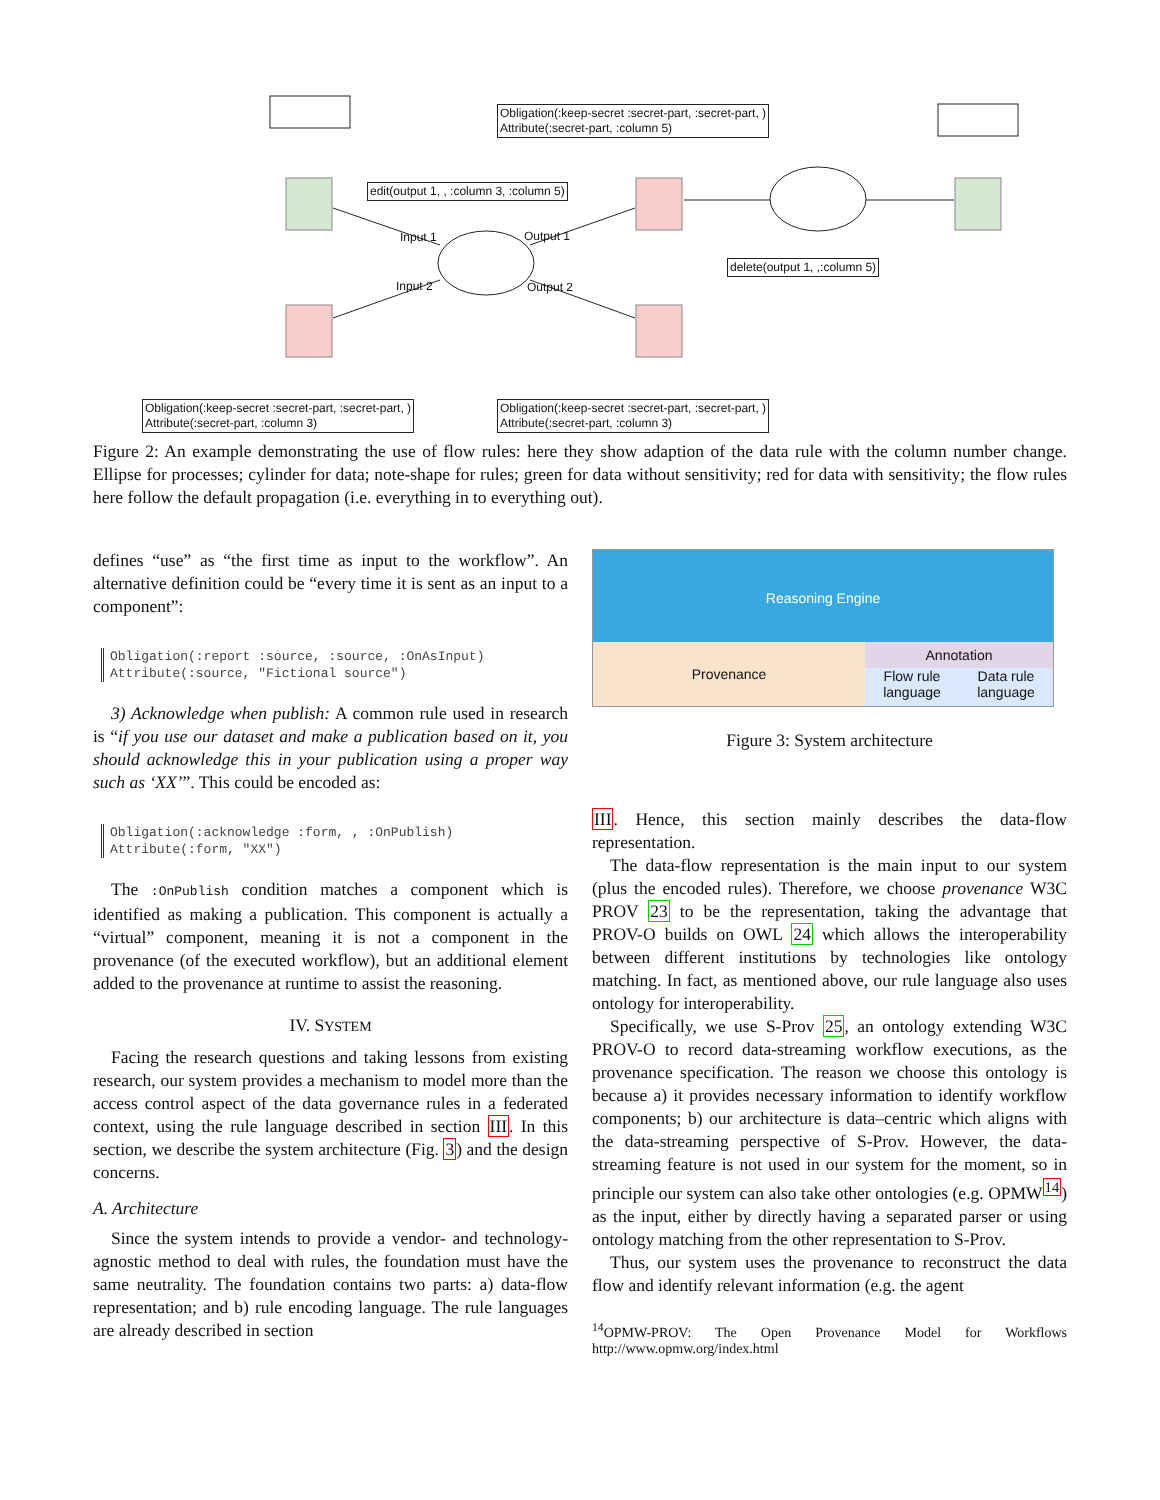Obligation(:keep-secret :secret-part, :secret-part, )
Attribute(:secret-part, :column 5)
edit(output 1, , :column 3, :column 5)
delete(output 1, ,:column 5)
Obligation(:keep-secret :secret-part, :secret-part, )
Attribute(:secret-part, :column 3)
Obligation(:keep-secret :secret-part, :secret-part, )
Attribute(:secret-part, :column 3)
Input 1 Output 1
Input 2 Output 2
Figure 2: An example demonstrating the use of flow rules: here they show adaption of the data rule with the column number change. Ellipse for processes; cylinder for data; note-shape for rules; green for data without sensitivity; red for data with sensitivity; the flow rules here follow the default propagation (i.e. everything in to everything out).
defines “use” as “the first time as input to the workflow”. An alternative definition could be “every time it is sent as an input to a component”:
Obligation(:report :source, :source, :OnAsInput)
Attribute(:source, "Fictional source")
3) Acknowledge when publish: A common rule used in research is “if you use our dataset and make a publication based on it, you should acknowledge this in your publication using a proper way such as ‘XX’”. This could be encoded as:
Obligation(:acknowledge :form, , :OnPublish)
Attribute(:form, "XX")
The :OnPublish condition matches a component which is identified as making a publication. This component is actually a “virtual” component, meaning it is not a component in the provenance (of the executed workflow), but an additional element added to the provenance at runtime to assist the reasoning.
IV. SYSTEM
Facing the research questions and taking lessons from existing research, our system provides a mechanism to model more than the access control aspect of the data governance rules in a federated context, using the rule language described in section III. In this section, we describe the system architecture (Fig. 3) and the design concerns.
A. Architecture
Since the system intends to provide a vendor- and technology-agnostic method to deal with rules, the foundation must have the same neutrality. The foundation contains two parts: a) data-flow representation; and b) rule encoding language. The rule languages are already described in section
Reasoning Engine
Provenance
Annotation
Flow rule language Data rule language
Figure 3: System architecture
III. Hence, this section mainly describes the data-flow representation.
The data-flow representation is the main input to our system (plus the encoded rules). Therefore, we choose provenance W3C PROV 23 to be the representation, taking the advantage that PROV-O builds on OWL 24 which allows the interoperability between different institutions by technologies like ontology matching. In fact, as mentioned above, our rule language also uses ontology for interoperability.
Specifically, we use S-Prov 25, an ontology extending W3C PROV-O to record data-streaming workflow executions, as the provenance specification. The reason we choose this ontology is because a) it provides necessary information to identify workflow components; b) our architecture is data–centric which aligns with the data-streaming perspective of S-Prov. However, the data-streaming feature is not used in our system for the moment, so in principle our system can also take other ontologies (e.g. OPMW<sup>14</sup>) as the input, either by directly having a separated parser or using ontology matching from the other representation to S-Prov.
Thus, our system uses the provenance to reconstruct the data flow and identify relevant information (e.g. the agent
<sup>14</sup>OPMW-PROV: The Open Provenance Model for Workflows http://www.opmw.org/index.html